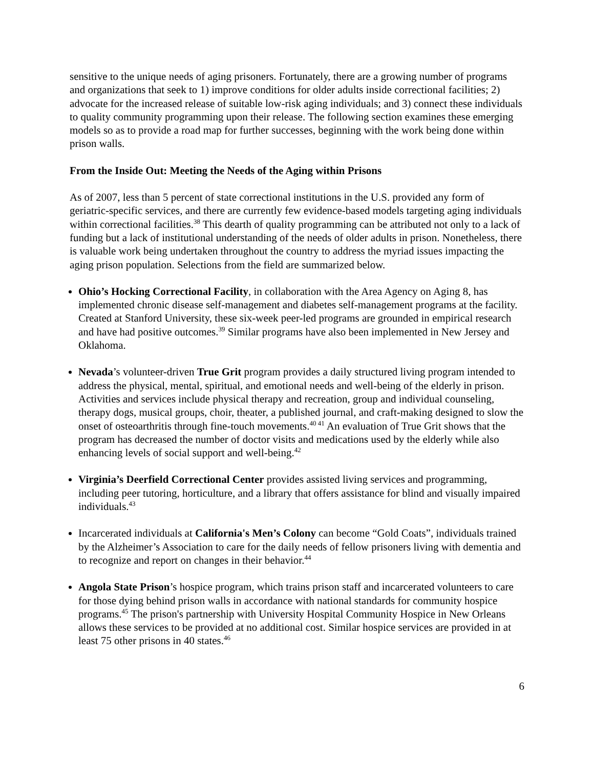sensitive to the unique needs of aging prisoners. Fortunately, there are a growing number of programs and organizations that seek to 1) improve conditions for older adults inside correctional facilities; 2) advocate for the increased release of suitable low-risk aging individuals; and 3) connect these individuals to quality community programming upon their release. The following section examines these emerging models so as to provide a road map for further successes, beginning with the work being done within prison walls.
From the Inside Out: Meeting the Needs of the Aging within Prisons
As of 2007, less than 5 percent of state correctional institutions in the U.S. provided any form of geriatric-specific services, and there are currently few evidence-based models targeting aging individuals within correctional facilities.<sup>38</sup> This dearth of quality programming can be attributed not only to a lack of funding but a lack of institutional understanding of the needs of older adults in prison. Nonetheless, there is valuable work being undertaken throughout the country to address the myriad issues impacting the aging prison population. Selections from the field are summarized below.
Ohio’s Hocking Correctional Facility, in collaboration with the Area Agency on Aging 8, has implemented chronic disease self-management and diabetes self-management programs at the facility. Created at Stanford University, these six-week peer-led programs are grounded in empirical research and have had positive outcomes.<sup>39</sup> Similar programs have also been implemented in New Jersey and Oklahoma.
Nevada’s volunteer-driven True Grit program provides a daily structured living program intended to address the physical, mental, spiritual, and emotional needs and well-being of the elderly in prison. Activities and services include physical therapy and recreation, group and individual counseling, therapy dogs, musical groups, choir, theater, a published journal, and craft-making designed to slow the onset of osteoarthritis through fine-touch movements.<sup>40 41</sup> An evaluation of True Grit shows that the program has decreased the number of doctor visits and medications used by the elderly while also enhancing levels of social support and well-being.<sup>42</sup>
Virginia’s Deerfield Correctional Center provides assisted living services and programming, including peer tutoring, horticulture, and a library that offers assistance for blind and visually impaired individuals.<sup>43</sup>
Incarcerated individuals at California's Men’s Colony can become “Gold Coats”, individuals trained by the Alzheimer’s Association to care for the daily needs of fellow prisoners living with dementia and to recognize and report on changes in their behavior.<sup>44</sup>
Angola State Prison’s hospice program, which trains prison staff and incarcerated volunteers to care for those dying behind prison walls in accordance with national standards for community hospice programs.<sup>45</sup> The prison's partnership with University Hospital Community Hospice in New Orleans allows these services to be provided at no additional cost. Similar hospice services are provided in at least 75 other prisons in 40 states.<sup>46</sup>
6